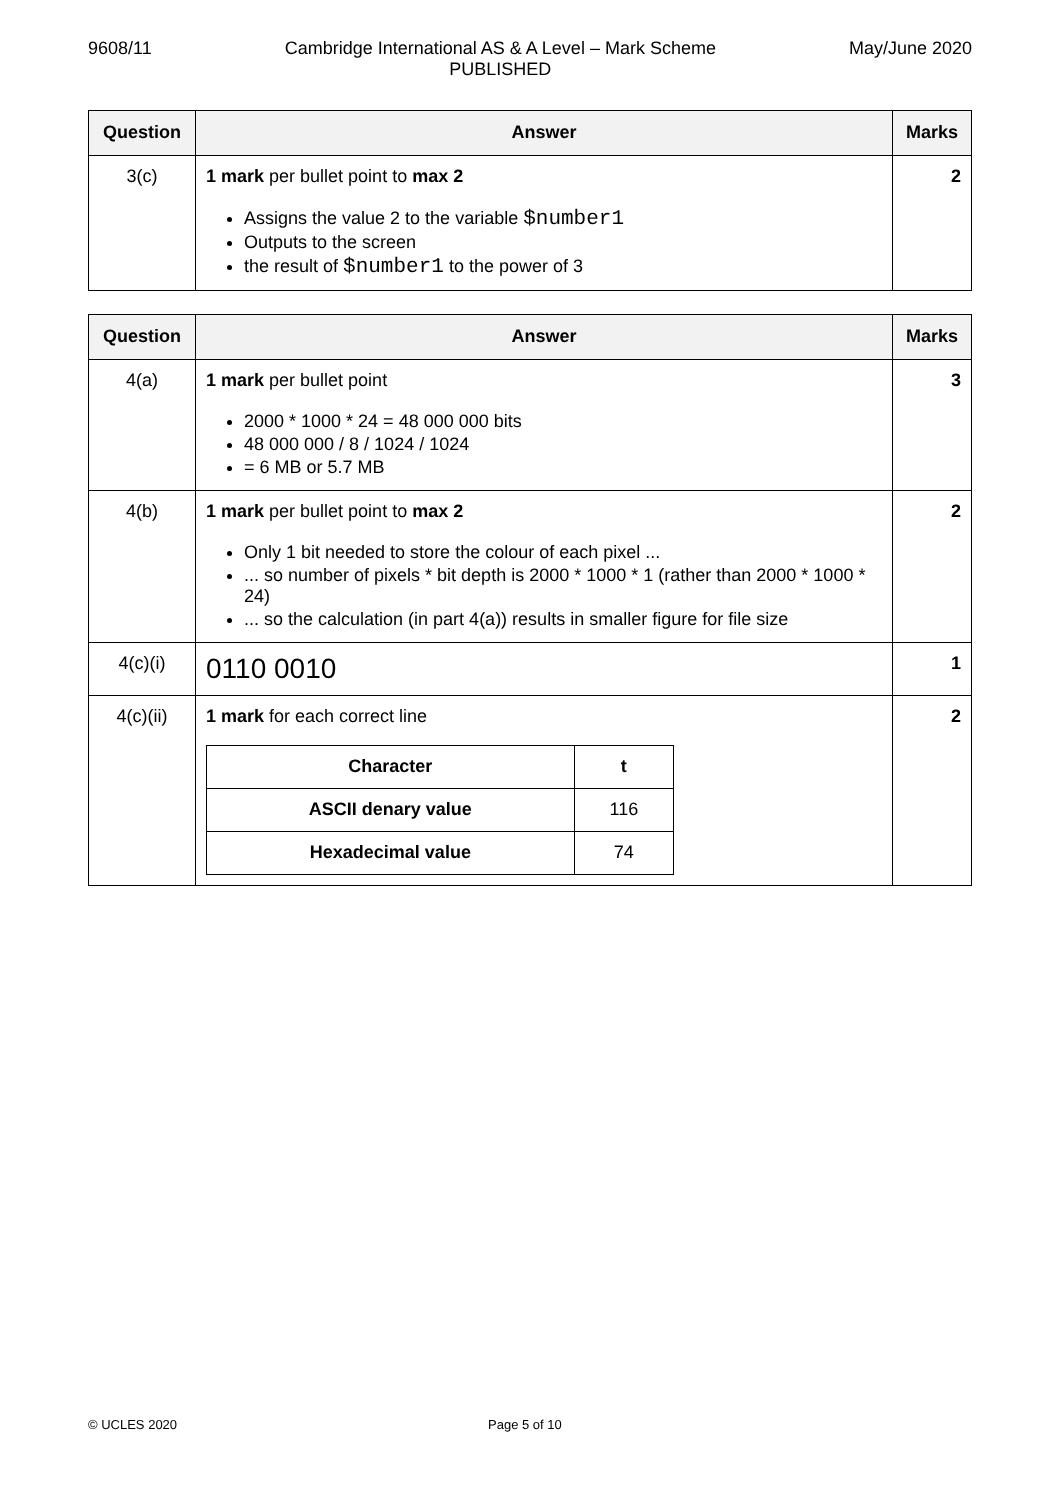9608/11 Cambridge International AS & A Level – Mark Scheme
PUBLISHED May/June 2020
| Question | Answer | Marks |
| --- | --- | --- |
| 3(c) | 1 mark per bullet point to max 2 Assigns the value 2 to the variable $number1 Outputs to the screen the result of $number1 to the power of 3 | 2 |
| Question | Answer | Marks |
| --- | --- | --- |
| 4(a) | 1 mark per bullet point 2000 * 1000 * 24 = 48 000 000 bits 48 000 000 / 8 / 1024 / 1024 = 6 MB or 5.7 MB | 3 |
| 4(b) | 1 mark per bullet point to max 2 Only 1 bit needed to store the colour of each pixel ... ... so number of pixels * bit depth is 2000 * 1000 * 1 (rather than 2000 * 1000 * 24) ... so the calculation (in part 4(a)) results in smaller figure for file size | 2 |
| 4(c)(i) | 0110 0010 | 1 |
| 4(c)(ii) | 1 mark for each correct line / Character / t / / ASCII denary value / 116 / / Hexadecimal value / 74 / | 2 |
© UCLES 2020 Page 5 of 10